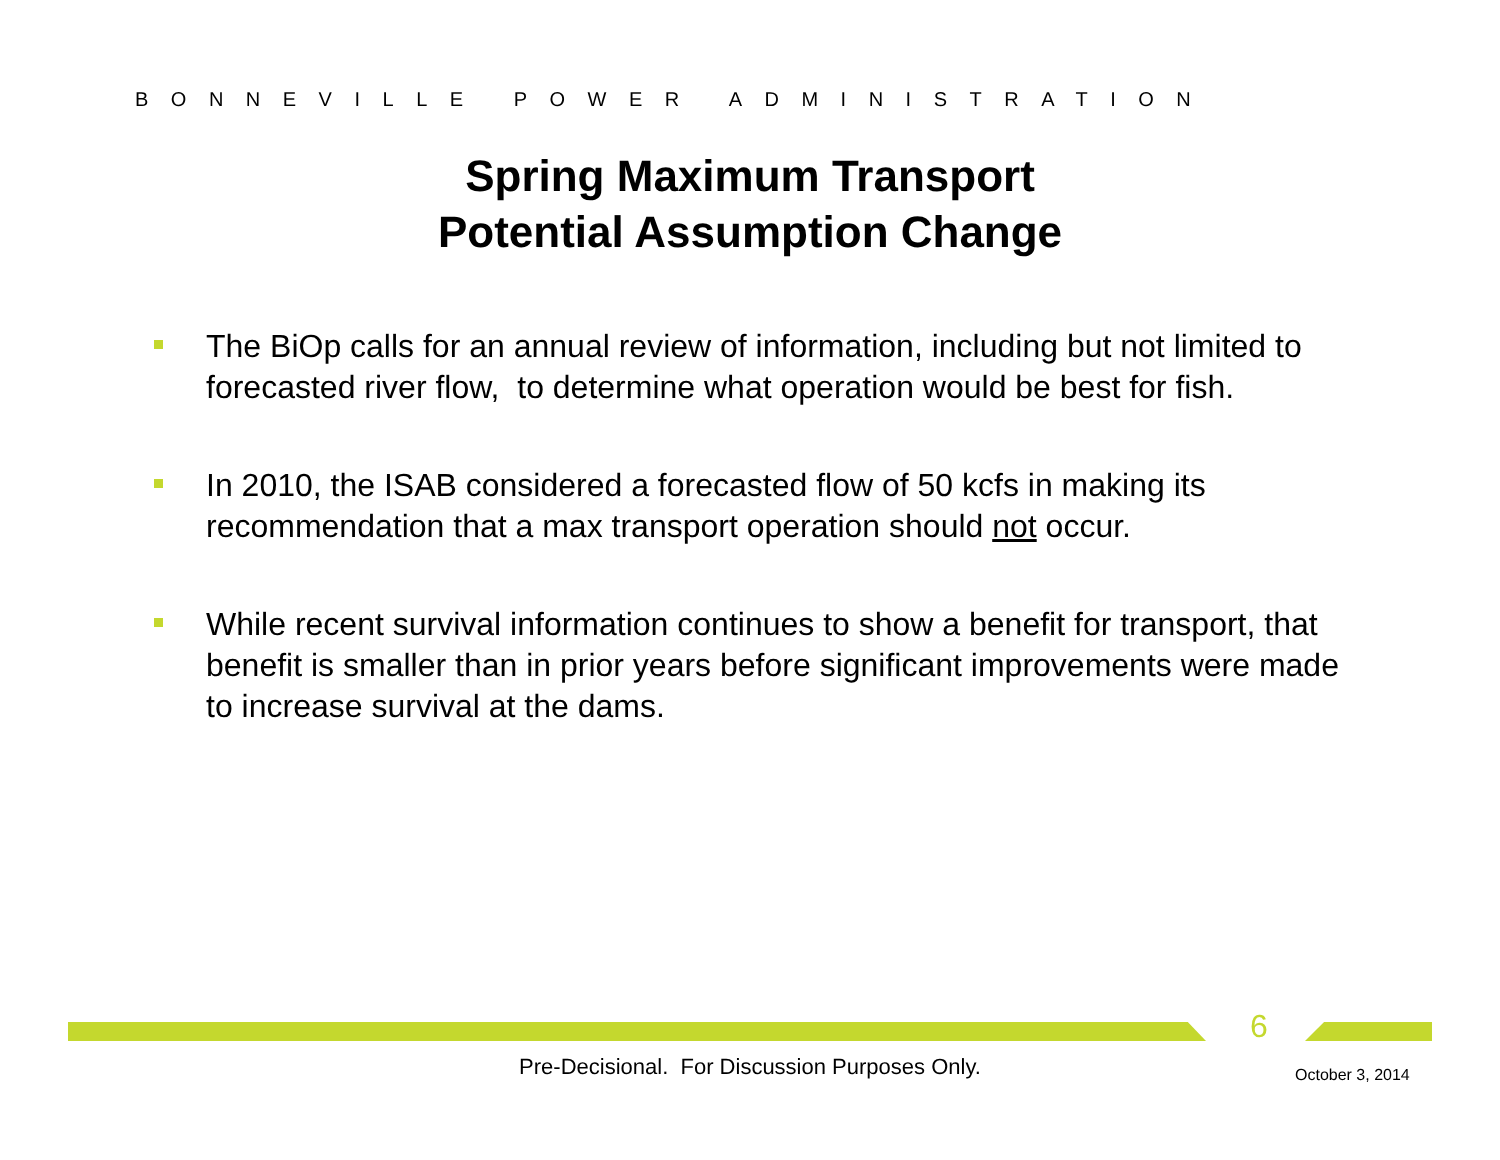BONNEVILLE POWER ADMINISTRATION
Spring Maximum Transport
Potential Assumption Change
The BiOp calls for an annual review of information, including but not limited to forecasted river flow, to determine what operation would be best for fish.
In 2010, the ISAB considered a forecasted flow of 50 kcfs in making its recommendation that a max transport operation should not occur.
While recent survival information continues to show a benefit for transport, that benefit is smaller than in prior years before significant improvements were made to increase survival at the dams.
6
Pre-Decisional. For Discussion Purposes Only. October 3, 2014